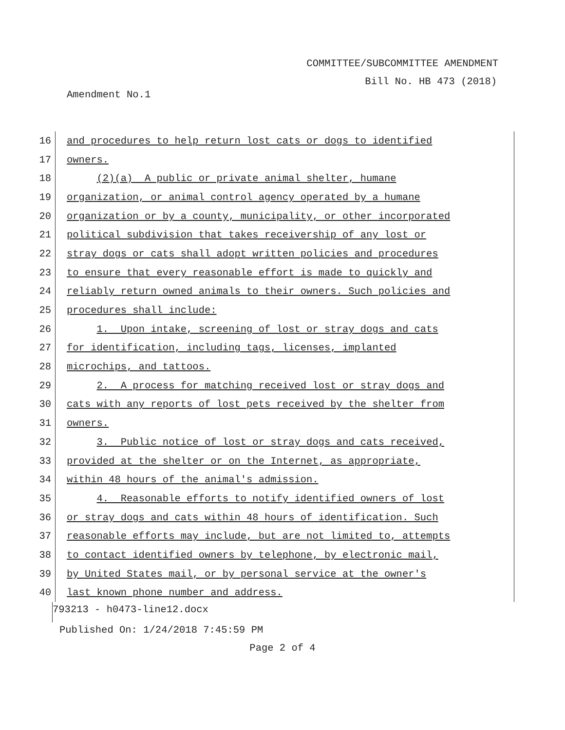COMMITTEE/SUBCOMMITTEE AMENDMENT
Bill No. HB 473 (2018)
Amendment No.1
16
and procedures to help return lost cats or dogs to identified
17
owners.
18
(2)(a) A public or private animal shelter, humane
19
organization, or animal control agency operated by a humane
20
organization or by a county, municipality, or other incorporated
21
political subdivision that takes receivership of any lost or
22
stray dogs or cats shall adopt written policies and procedures
23
to ensure that every reasonable effort is made to quickly and
24
reliably return owned animals to their owners. Such policies and
25
procedures shall include:
26
1. Upon intake, screening of lost or stray dogs and cats
27
for identification, including tags, licenses, implanted
28
microchips, and tattoos.
29
2. A process for matching received lost or stray dogs and
30
cats with any reports of lost pets received by the shelter from
31
owners.
32
3. Public notice of lost or stray dogs and cats received,
33
provided at the shelter or on the Internet, as appropriate,
34
within 48 hours of the animal's admission.
35
4. Reasonable efforts to notify identified owners of lost
36
or stray dogs and cats within 48 hours of identification. Such
37
reasonable efforts may include, but are not limited to, attempts
38
to contact identified owners by telephone, by electronic mail,
39
by United States mail, or by personal service at the owner's
40
last known phone number and address.
793213 - h0473-line12.docx
Published On: 1/24/2018 7:45:59 PM
Page 2 of 4